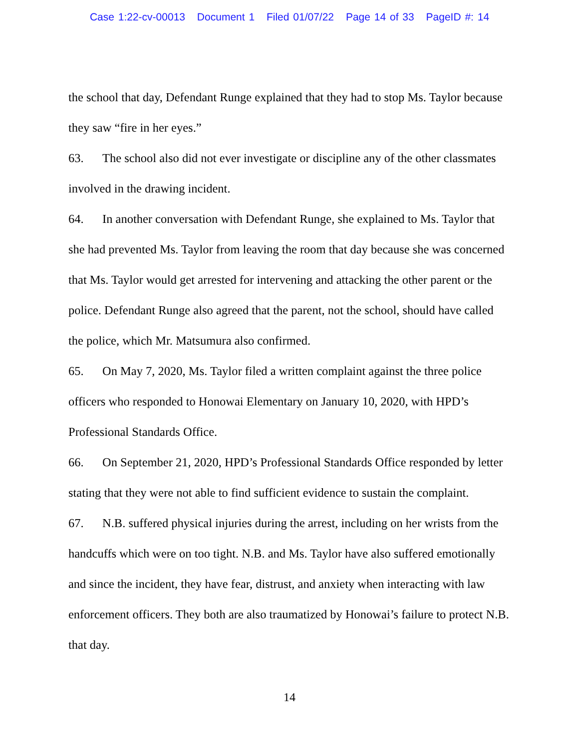Case 1:22-cv-00013 Document 1 Filed 01/07/22 Page 14 of 33 PageID #: 14
the school that day, Defendant Runge explained that they had to stop Ms. Taylor because they saw “fire in her eyes.”
63. The school also did not ever investigate or discipline any of the other classmates involved in the drawing incident.
64. In another conversation with Defendant Runge, she explained to Ms. Taylor that she had prevented Ms. Taylor from leaving the room that day because she was concerned that Ms. Taylor would get arrested for intervening and attacking the other parent or the police. Defendant Runge also agreed that the parent, not the school, should have called the police, which Mr. Matsumura also confirmed.
65. On May 7, 2020, Ms. Taylor filed a written complaint against the three police officers who responded to Honowai Elementary on January 10, 2020, with HPD’s Professional Standards Office.
66. On September 21, 2020, HPD’s Professional Standards Office responded by letter stating that they were not able to find sufficient evidence to sustain the complaint.
67. N.B. suffered physical injuries during the arrest, including on her wrists from the handcuffs which were on too tight. N.B. and Ms. Taylor have also suffered emotionally and since the incident, they have fear, distrust, and anxiety when interacting with law enforcement officers. They both are also traumatized by Honowai’s failure to protect N.B. that day.
14